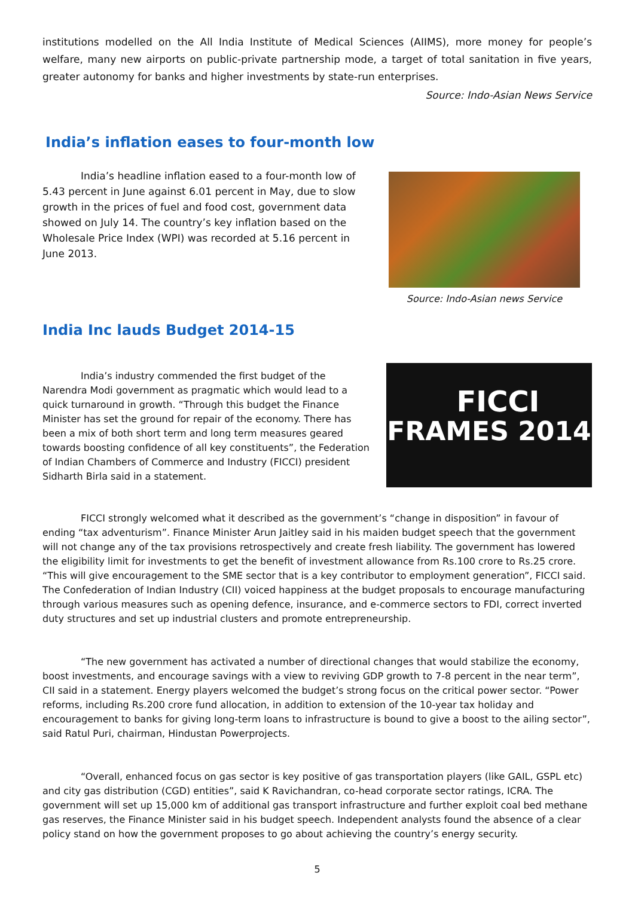institutions modelled on the All India Institute of Medical Sciences (AIIMS), more money for people’s welfare, many new airports on public-private partnership mode, a target of total sanitation in five years, greater autonomy for banks and higher investments by state-run enterprises.
Source: Indo-Asian News Service
India’s inflation eases to four-month low
India’s headline inflation eased to a four-month low of 5.43 percent in June against 6.01 percent in May, due to slow growth in the prices of fuel and food cost, government data showed on July 14. The country’s key inflation based on the Wholesale Price Index (WPI) was recorded at 5.16 percent in June 2013.
Source: Indo-Asian news Service
India Inc lauds Budget 2014-15
India’s industry commended the first budget of the Narendra Modi government as pragmatic which would lead to a quick turnaround in growth. “Through this budget the Finance Minister has set the ground for repair of the economy. There has been a mix of both short term and long term measures geared towards boosting confidence of all key constituents”, the Federation of Indian Chambers of Commerce and Industry (FICCI) president Sidharth Birla said in a statement.
FICCI
FRAMES 2014
FICCI strongly welcomed what it described as the government’s “change in disposition” in favour of ending “tax adventurism”. Finance Minister Arun Jaitley said in his maiden budget speech that the government will not change any of the tax provisions retrospectively and create fresh liability. The government has lowered the eligibility limit for investments to get the benefit of investment allowance from Rs.100 crore to Rs.25 crore. “This will give encouragement to the SME sector that is a key contributor to employment generation”, FICCI said. The Confederation of Indian Industry (CII) voiced happiness at the budget proposals to encourage manufacturing through various measures such as opening defence, insurance, and e-commerce sectors to FDI, correct inverted duty structures and set up industrial clusters and promote entrepreneurship.
“The new government has activated a number of directional changes that would stabilize the economy, boost investments, and encourage savings with a view to reviving GDP growth to 7-8 percent in the near term”, CII said in a statement. Energy players welcomed the budget’s strong focus on the critical power sector. “Power reforms, including Rs.200 crore fund allocation, in addition to extension of the 10-year tax holiday and encouragement to banks for giving long-term loans to infrastructure is bound to give a boost to the ailing sector”, said Ratul Puri, chairman, Hindustan Powerprojects.
“Overall, enhanced focus on gas sector is key positive of gas transportation players (like GAIL, GSPL etc) and city gas distribution (CGD) entities”, said K Ravichandran, co-head corporate sector ratings, ICRA. The government will set up 15,000 km of additional gas transport infrastructure and further exploit coal bed methane gas reserves, the Finance Minister said in his budget speech. Independent analysts found the absence of a clear policy stand on how the government proposes to go about achieving the country’s energy security.
5